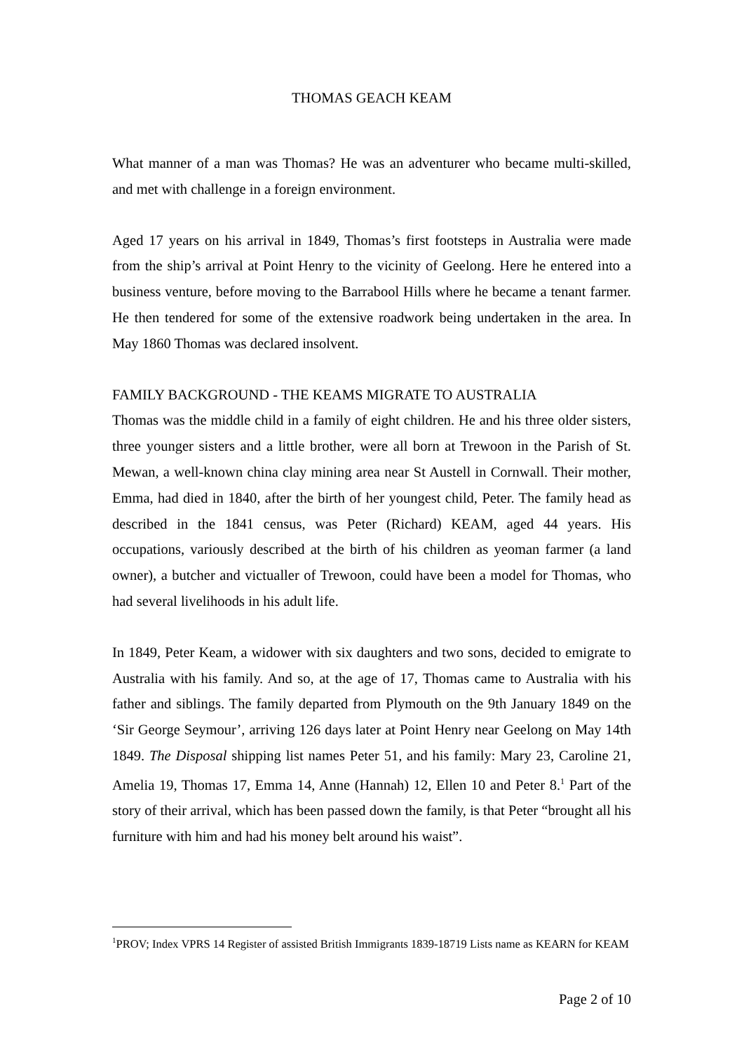THOMAS GEACH KEAM
What manner of a man was Thomas? He was an adventurer who became multi-skilled, and met with challenge in a foreign environment.
Aged 17 years on his arrival in 1849, Thomas’s first footsteps in Australia were made from the ship’s arrival at Point Henry to the vicinity of Geelong. Here he entered into a business venture, before moving to the Barrabool Hills where he became a tenant farmer. He then tendered for some of the extensive roadwork being undertaken in the area. In May 1860 Thomas was declared insolvent.
FAMILY BACKGROUND - THE KEAMS MIGRATE TO AUSTRALIA
Thomas was the middle child in a family of eight children. He and his three older sisters, three younger sisters and a little brother, were all born at Trewoon in the Parish of St. Mewan, a well-known china clay mining area near St Austell in Cornwall. Their mother, Emma, had died in 1840, after the birth of her youngest child, Peter. The family head as described in the 1841 census, was Peter (Richard) KEAM, aged 44 years. His occupations, variously described at the birth of his children as yeoman farmer (a land owner), a butcher and victualler of Trewoon, could have been a model for Thomas, who had several livelihoods in his adult life.
In 1849, Peter Keam, a widower with six daughters and two sons, decided to emigrate to Australia with his family. And so, at the age of 17, Thomas came to Australia with his father and siblings. The family departed from Plymouth on the 9th January 1849 on the ‘Sir George Seymour’, arriving 126 days later at Point Henry near Geelong on May 14th 1849. The Disposal shipping list names Peter 51, and his family: Mary 23, Caroline 21, Amelia 19, Thomas 17, Emma 14, Anne (Hannah) 12, Ellen 10 and Peter 8.<sup>1</sup> Part of the story of their arrival, which has been passed down the family, is that Peter “brought all his furniture with him and had his money belt around his waist”.
<sup>1</sup> PROV; Index VPRS 14 Register of assisted British Immigrants 1839-18719 Lists name as KEARN for KEAM
Page 2 of 10